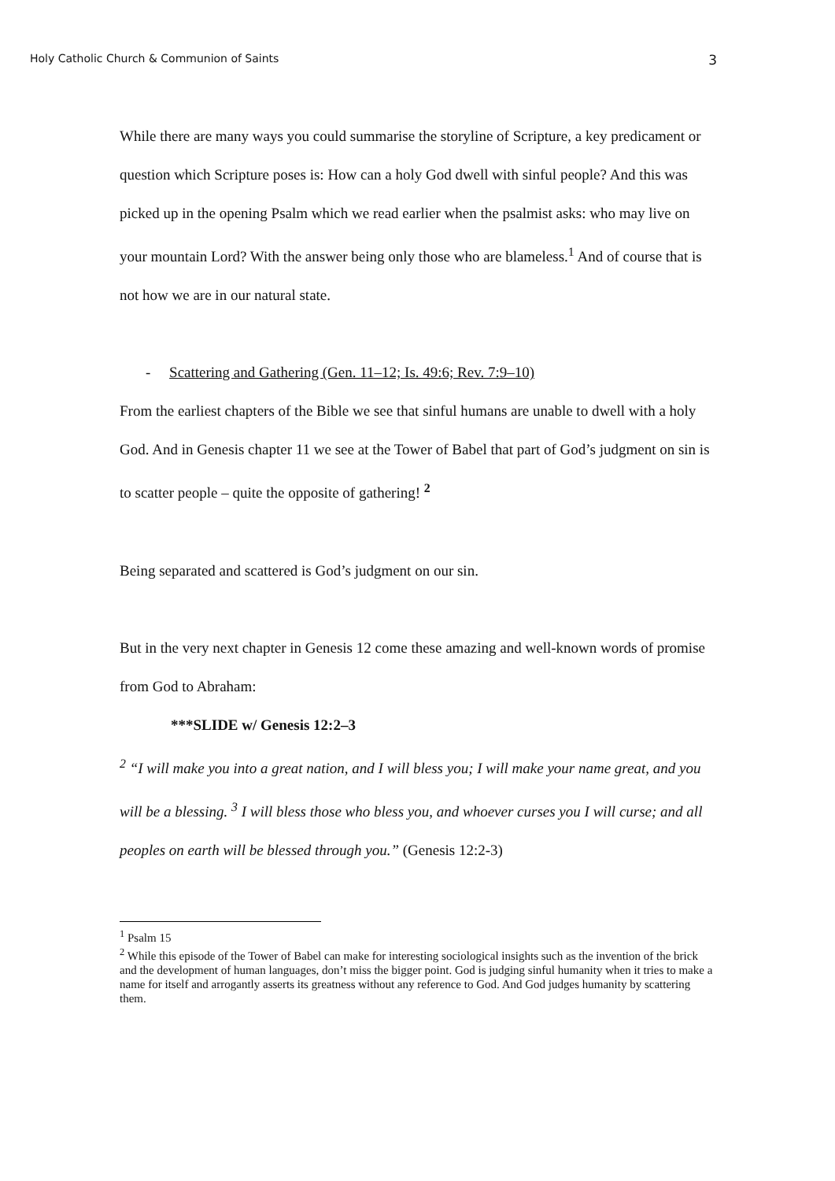Holy Catholic Church & Communion of Saints 3
While there are many ways you could summarise the storyline of Scripture, a key predicament or question which Scripture poses is: How can a holy God dwell with sinful people? And this was picked up in the opening Psalm which we read earlier when the psalmist asks: who may live on your mountain Lord? With the answer being only those who are blameless.<sup>1</sup> And of course that is not how we are in our natural state.
- Scattering and Gathering (Gen. 11–12; Is. 49:6; Rev. 7:9–10)
From the earliest chapters of the Bible we see that sinful humans are unable to dwell with a holy God. And in Genesis chapter 11 we see at the Tower of Babel that part of God’s judgment on sin is to scatter people – quite the opposite of gathering! <sup>2</sup>
Being separated and scattered is God’s judgment on our sin.
But in the very next chapter in Genesis 12 come these amazing and well-known words of promise from God to Abraham:
***SLIDE w/ Genesis 12:2–3
<sup>2</sup> “I will make you into a great nation, and I will bless you; I will make your name great, and you will be a blessing. <sup>3</sup> I will bless those who bless you, and whoever curses you I will curse; and all peoples on earth will be blessed through you.” (Genesis 12:2-3)
<sup>1</sup> Psalm 15
<sup>2</sup> While this episode of the Tower of Babel can make for interesting sociological insights such as the invention of the brick and the development of human languages, don’t miss the bigger point. God is judging sinful humanity when it tries to make a name for itself and arrogantly asserts its greatness without any reference to God. And God judges humanity by scattering them.